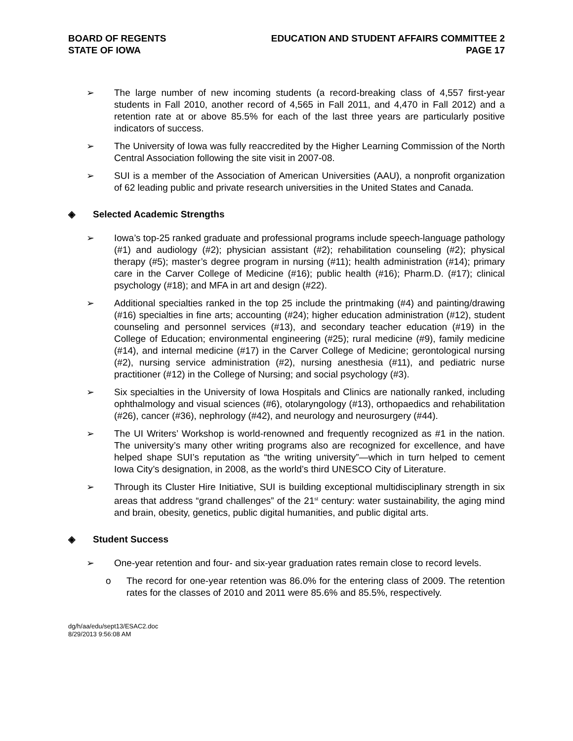BOARD OF REGENTS
STATE OF IOWA
EDUCATION AND STUDENT AFFAIRS COMMITTEE 2
PAGE 17
➢ The large number of new incoming students (a record-breaking class of 4,557 first-year students in Fall 2010, another record of 4,565 in Fall 2011, and 4,470 in Fall 2012) and a retention rate at or above 85.5% for each of the last three years are particularly positive indicators of success.
➢ The University of Iowa was fully reaccredited by the Higher Learning Commission of the North Central Association following the site visit in 2007-08.
➢ SUI is a member of the Association of American Universities (AAU), a nonprofit organization of 62 leading public and private research universities in the United States and Canada.
◈ Selected Academic Strengths
➢ Iowa’s top-25 ranked graduate and professional programs include speech-language pathology (#1) and audiology (#2); physician assistant (#2); rehabilitation counseling (#2); physical therapy (#5); master’s degree program in nursing (#11); health administration (#14); primary care in the Carver College of Medicine (#16); public health (#16); Pharm.D. (#17); clinical psychology (#18); and MFA in art and design (#22).
➢ Additional specialties ranked in the top 25 include the printmaking (#4) and painting/drawing (#16) specialties in fine arts; accounting (#24); higher education administration (#12), student counseling and personnel services (#13), and secondary teacher education (#19) in the College of Education; environmental engineering (#25); rural medicine (#9), family medicine (#14), and internal medicine (#17) in the Carver College of Medicine; gerontological nursing (#2), nursing service administration (#2), nursing anesthesia (#11), and pediatric nurse practitioner (#12) in the College of Nursing; and social psychology (#3).
➢ Six specialties in the University of Iowa Hospitals and Clinics are nationally ranked, including ophthalmology and visual sciences (#6), otolaryngology (#13), orthopaedics and rehabilitation (#26), cancer (#36), nephrology (#42), and neurology and neurosurgery (#44).
➢ The UI Writers’ Workshop is world-renowned and frequently recognized as #1 in the nation. The university’s many other writing programs also are recognized for excellence, and have helped shape SUI’s reputation as “the writing university”—which in turn helped to cement Iowa City’s designation, in 2008, as the world’s third UNESCO City of Literature.
➢ Through its Cluster Hire Initiative, SUI is building exceptional multidisciplinary strength in six areas that address “grand challenges” of the 21<sup>st</sup> century: water sustainability, the aging mind and brain, obesity, genetics, public digital humanities, and public digital arts.
◈ Student Success
➢ One-year retention and four- and six-year graduation rates remain close to record levels.
o The record for one-year retention was 86.0% for the entering class of 2009. The retention rates for the classes of 2010 and 2011 were 85.6% and 85.5%, respectively.
dg/h/aa/edu/sept13/ESAC2.doc
8/29/2013 9:56:08 AM